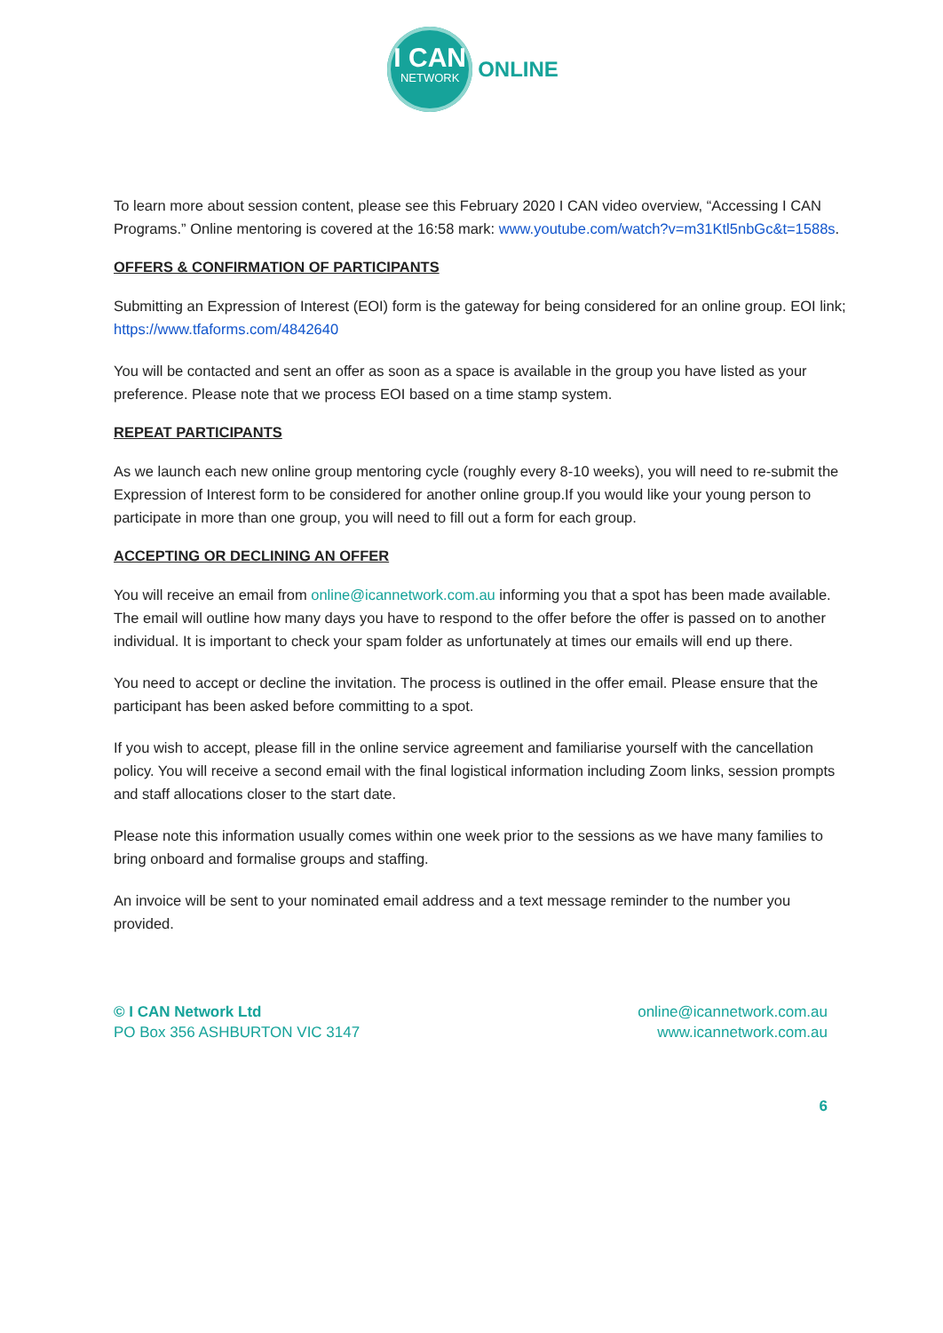I CAN
NETWORK
ONLINE
To learn more about session content, please see this February 2020 I CAN video overview, “Accessing I CAN Programs.” Online mentoring is covered at the 16:58 mark: www.youtube.com/watch?v=m31Ktl5nbGc&t=1588s.
OFFERS & CONFIRMATION OF PARTICIPANTS
Submitting an Expression of Interest (EOI) form is the gateway for being considered for an online group. EOI link; https://www.tfaforms.com/4842640
You will be contacted and sent an offer as soon as a space is available in the group you have listed as your preference. Please note that we process EOI based on a time stamp system.
REPEAT PARTICIPANTS
As we launch each new online group mentoring cycle (roughly every 8-10 weeks), you will need to re-submit the Expression of Interest form to be considered for another online group.If you would like your young person to participate in more than one group, you will need to fill out a form for each group.
ACCEPTING OR DECLINING AN OFFER
You will receive an email from online@icannetwork.com.au informing you that a spot has been made available. The email will outline how many days you have to respond to the offer before the offer is passed on to another individual. It is important to check your spam folder as unfortunately at times our emails will end up there.
You need to accept or decline the invitation. The process is outlined in the offer email. Please ensure that the participant has been asked before committing to a spot.
If you wish to accept, please fill in the online service agreement and familiarise yourself with the cancellation policy. You will receive a second email with the final logistical information including Zoom links, session prompts and staff allocations closer to the start date.
Please note this information usually comes within one week prior to the sessions as we have many families to bring onboard and formalise groups and staffing.
An invoice will be sent to your nominated email address and a text message reminder to the number you provided.
© I CAN Network Ltd
PO Box 356 ASHBURTON VIC 3147
online@icannetwork.com.au
www.icannetwork.com.au
6